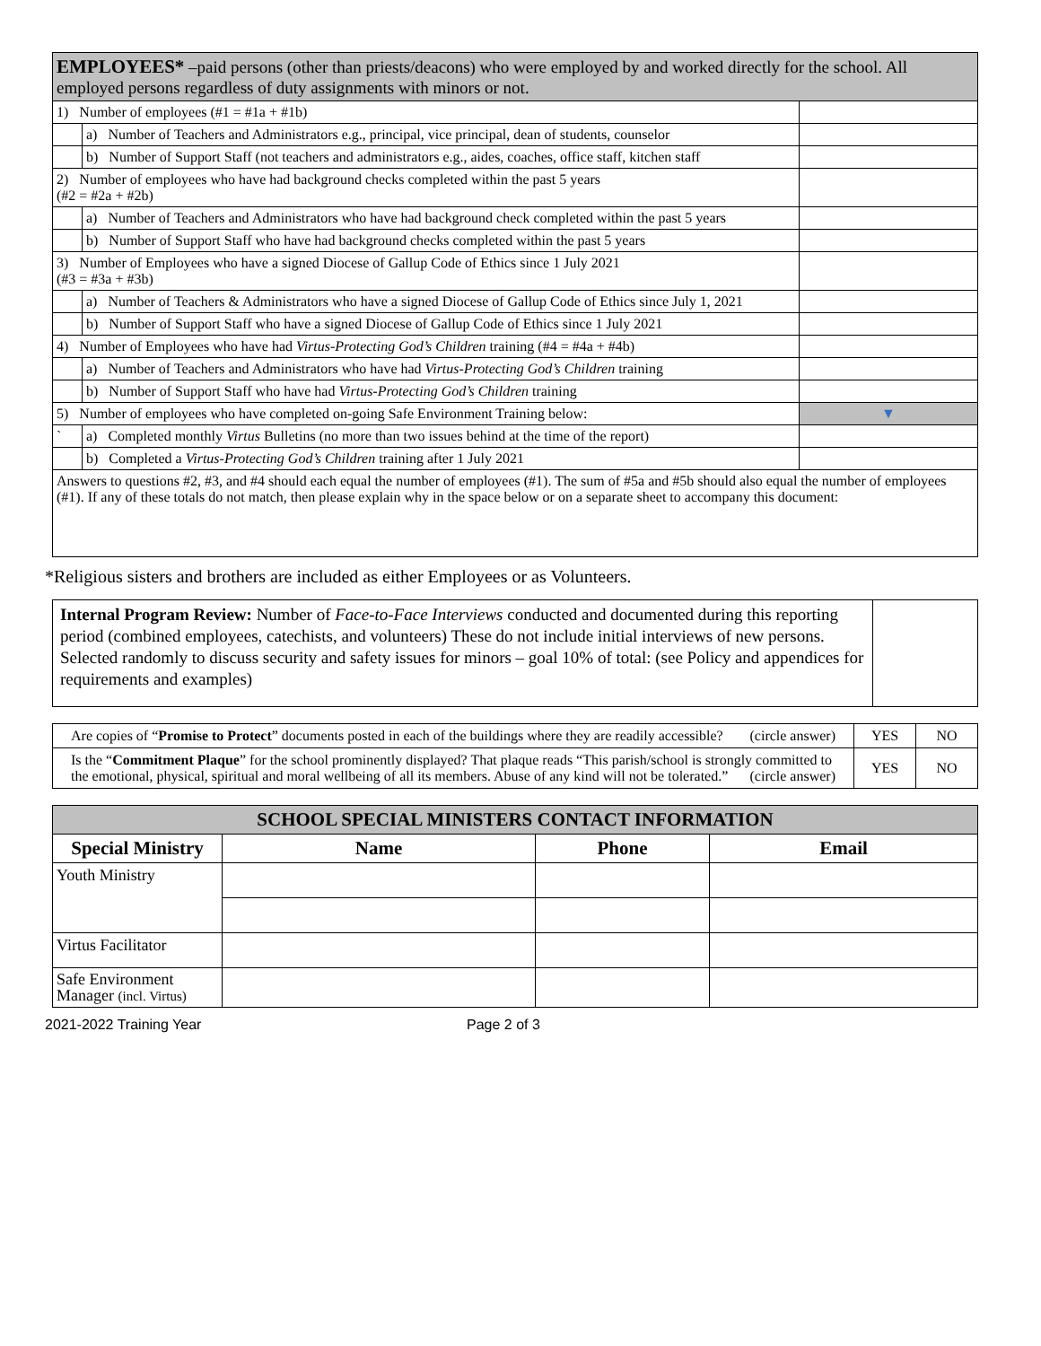| EMPLOYEES* –paid persons (other than priests/deacons) who were employed by and worked directly for the school. All employed persons regardless of duty assignments with minors or not. | | |
| 1) Number of employees (#1 = #1a + #1b) | | |
| | a) Number of Teachers and Administrators e.g., principal, vice principal, dean of students, counselor | |
| | b) Number of Support Staff (not teachers and administrators e.g., aides, coaches, office staff, kitchen staff | |
| 2) Number of employees who have had background checks completed within the past 5 years (#2 = #2a + #2b) | | |
| | a) Number of Teachers and Administrators who have had background check completed within the past 5 years | |
| | b) Number of Support Staff who have had background checks completed within the past 5 years | |
| 3) Number of Employees who have a signed Diocese of Gallup Code of Ethics since 1 July 2021 (#3 = #3a + #3b) | | |
| | a) Number of Teachers & Administrators who have a signed Diocese of Gallup Code of Ethics since July 1, 2021 | |
| | b) Number of Support Staff who have a signed Diocese of Gallup Code of Ethics since 1 July 2021 | |
| 4) Number of Employees who have had Virtus-Protecting God’s Children training (#4 = #4a + #4b) | | |
| | a) Number of Teachers and Administrators who have had Virtus-Protecting God’s Children training | |
| | b) Number of Support Staff who have had Virtus-Protecting God’s Children training | |
| 5) Number of employees who have completed on-going Safe Environment Training below: | | ▼ |
| ` | a) Completed monthly Virtus Bulletins (no more than two issues behind at the time of the report) | |
| | b) Completed a Virtus-Protecting God’s Children training after 1 July 2021 | |
| Answers to questions #2, #3, and #4 should each equal the number of employees (#1). The sum of #5a and #5b should also equal the number of employees (#1). If any of these totals do not match, then please explain why in the space below or on a separate sheet to accompany this document: | | |
*Religious sisters and brothers are included as either Employees or as Volunteers.
| Internal Program Review: Number of Face-to-Face Interviews conducted and documented during this reporting period (combined employees, catechists, and volunteers) These do not include initial interviews of new persons. Selected randomly to discuss security and safety issues for minors – goal 10% of total: (see Policy and appendices for requirements and examples) | |
| Are copies of “ Promise to Protect ” documents posted in each of the buildings where they are readily accessible? (circle answer) | YES | NO |
| Is the “ Commitment Plaque ” for the school prominently displayed? That plaque reads “This parish/school is strongly committed to the emotional, physical, spiritual and moral wellbeing of all its members. Abuse of any kind will not be tolerated.” (circle answer) | YES | NO |
| SCHOOL SPECIAL MINISTERS CONTACT INFORMATION | | | |
| --- | --- | --- | --- |
| Special Ministry | Name | Phone | Email |
| Youth Ministry | | | |
| Virtus Facilitator | | | |
| Safe Environment Manager (incl. Virtus) | | | |
2021-2022 Training Year Page 2 of 3